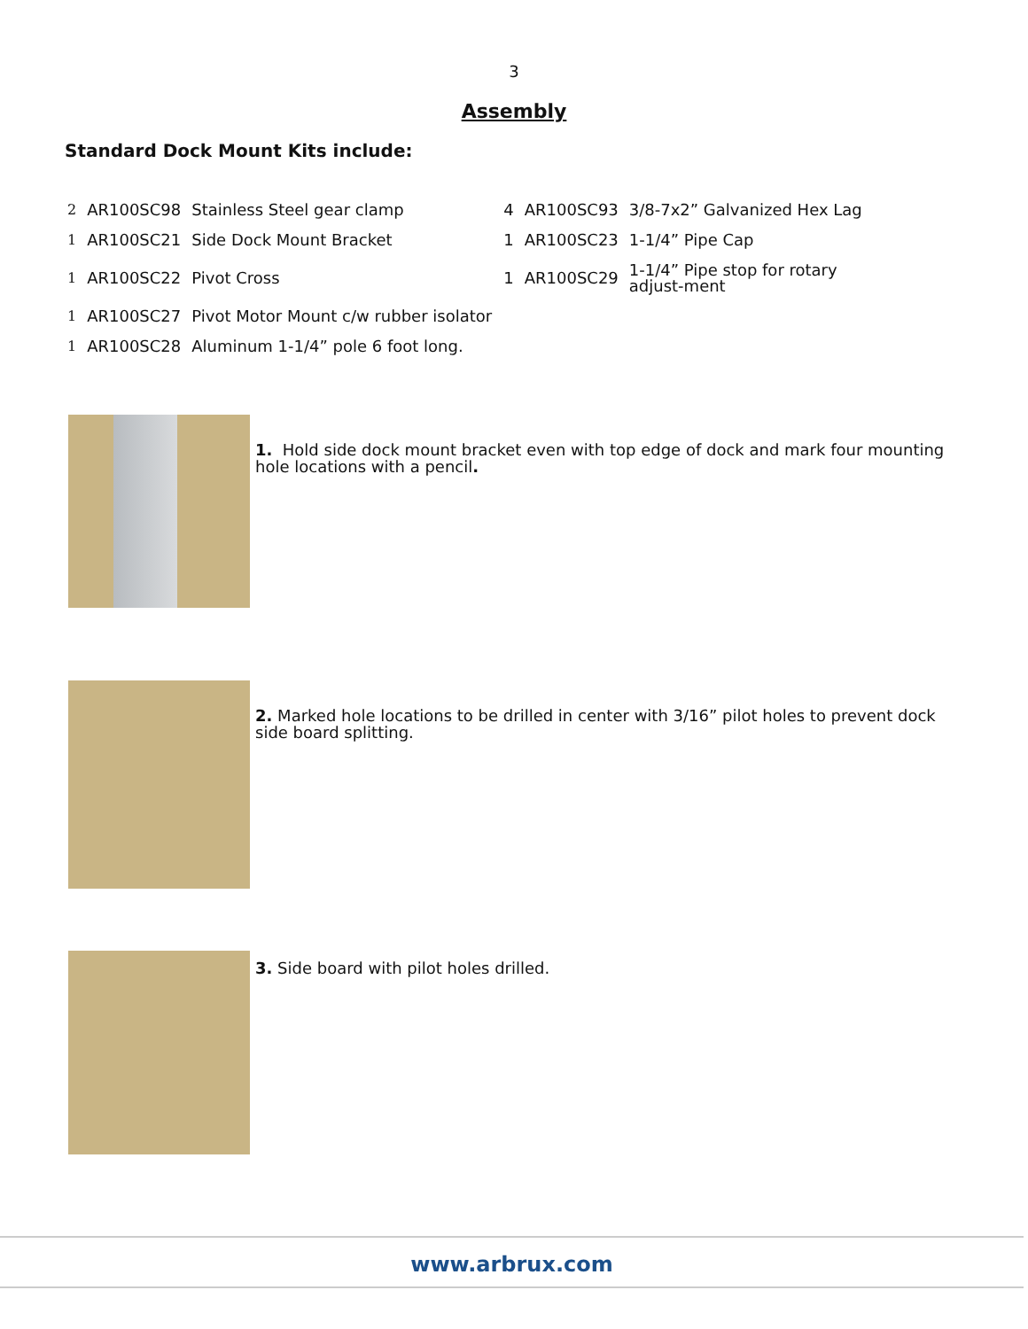3
Assembly
Standard Dock Mount Kits include:
| 2 | AR100SC98 | Stainless Steel gear clamp | 4 | AR100SC93 | 3/8-7x2” Galvanized Hex Lag |
| 1 | AR100SC21 | Side Dock Mount Bracket | 1 | AR100SC23 | 1-1/4” Pipe Cap |
| 1 | AR100SC22 | Pivot Cross | 1 | AR100SC29 | 1-1/4” Pipe stop for rotary adjust-ment |
| 1 | AR100SC27 | Pivot Motor Mount c/w rubber isolator | | | |
| 1 | AR100SC28 | Aluminum 1-1/4” pole 6 foot long. | | | |
1. Hold side dock mount bracket even with top edge of dock and mark four mounting hole locations with a pencil.
2. Marked hole locations to be drilled in center with 3/16” pilot holes to prevent dock side board splitting.
3. Side board with pilot holes drilled.
www.arbrux.com